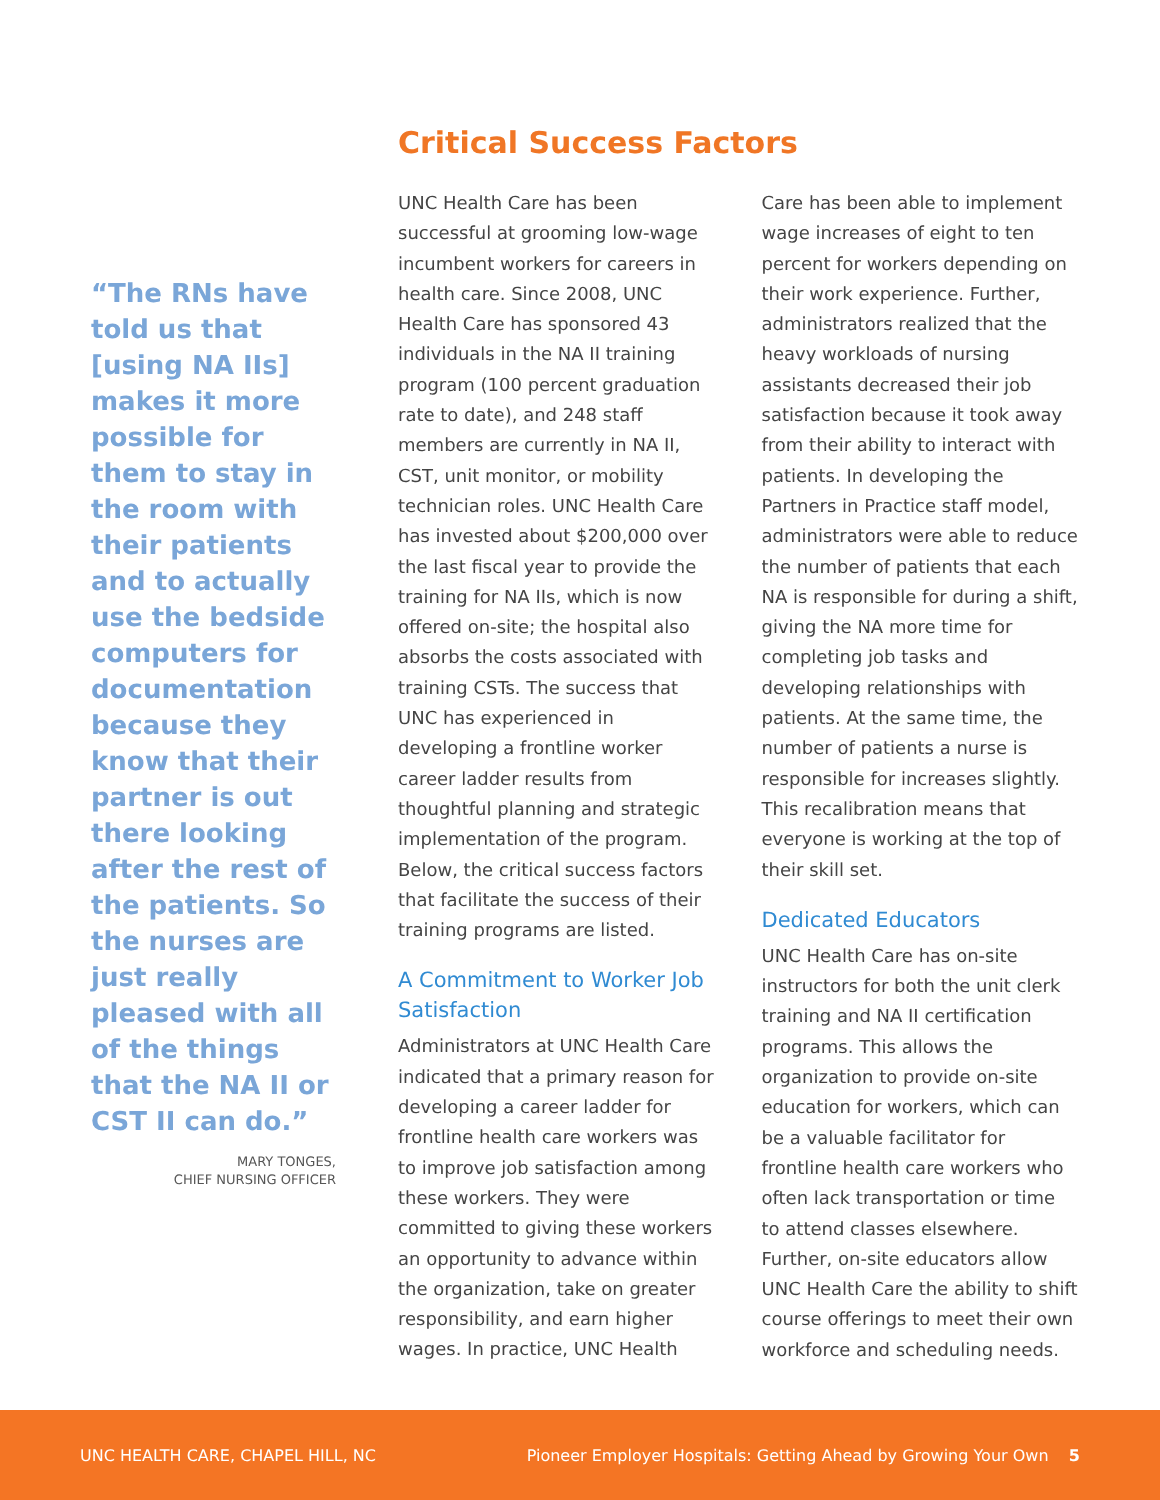“The RNs have told us that [using NA IIs] makes it more possible for them to stay in the room with their patients and to actually use the bedside computers for documentation because they know that their partner is out there looking after the rest of the patients. So the nurses are just really pleased with all of the things that the NA II or CST II can do.”
MARY TONGES,
CHIEF NURSING OFFICER
Critical Success Factors
UNC Health Care has been successful at grooming low-wage incumbent workers for careers in health care. Since 2008, UNC Health Care has sponsored 43 individuals in the NA II training program (100 percent graduation rate to date), and 248 staff members are currently in NA II, CST, unit monitor, or mobility technician roles. UNC Health Care has invested about $200,000 over the last fiscal year to provide the training for NA IIs, which is now offered on-site; the hospital also absorbs the costs associated with training CSTs. The success that UNC has experienced in developing a frontline worker career ladder results from thoughtful planning and strategic implementation of the program. Below, the critical success factors that facilitate the success of their training programs are listed.
A Commitment to Worker Job Satisfaction
Administrators at UNC Health Care indicated that a primary reason for developing a career ladder for frontline health care workers was to improve job satisfaction among these workers. They were committed to giving these workers an opportunity to advance within the organization, take on greater responsibility, and earn higher wages. In practice, UNC Health Care has been able to implement wage increases of eight to ten percent for workers depending on their work experience. Further, administrators realized that the heavy workloads of nursing assistants decreased their job satisfaction because it took away from their ability to interact with patients. In developing the Partners in Practice staff model, administrators were able to reduce the number of patients that each NA is responsible for during a shift, giving the NA more time for completing job tasks and developing relationships with patients. At the same time, the number of patients a nurse is responsible for increases slightly. This recalibration means that everyone is working at the top of their skill set.
Dedicated Educators
UNC Health Care has on-site instructors for both the unit clerk training and NA II certification programs. This allows the organization to provide on-site education for workers, which can be a valuable facilitator for frontline health care workers who often lack transportation or time to attend classes elsewhere. Further, on-site educators allow UNC Health Care the ability to shift course offerings to meet their own workforce and scheduling needs.
UNC HEALTH CARE, CHAPEL HILL, NC Pioneer Employer Hospitals: Getting Ahead by Growing Your Own 5